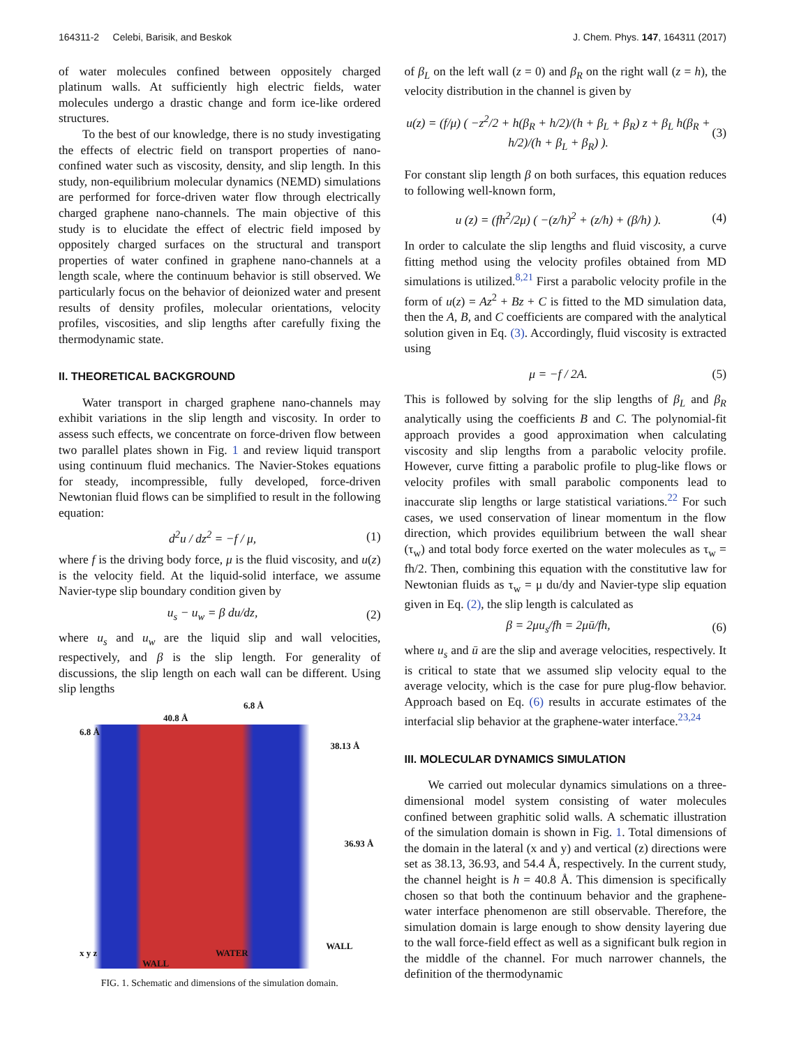164311-2 Celebi, Barisik, and Beskok J. Chem. Phys. 147, 164311 (2017)
of water molecules confined between oppositely charged platinum walls. At sufficiently high electric fields, water molecules undergo a drastic change and form ice-like ordered structures.
To the best of our knowledge, there is no study investigating the effects of electric field on transport properties of nano-confined water such as viscosity, density, and slip length. In this study, non-equilibrium molecular dynamics (NEMD) simulations are performed for force-driven water flow through electrically charged graphene nano-channels. The main objective of this study is to elucidate the effect of electric field imposed by oppositely charged surfaces on the structural and transport properties of water confined in graphene nano-channels at a length scale, where the continuum behavior is still observed. We particularly focus on the behavior of deionized water and present results of density profiles, molecular orientations, velocity profiles, viscosities, and slip lengths after carefully fixing the thermodynamic state.
II. THEORETICAL BACKGROUND
Water transport in charged graphene nano-channels may exhibit variations in the slip length and viscosity. In order to assess such effects, we concentrate on force-driven flow between two parallel plates shown in Fig. 1 and review liquid transport using continuum fluid mechanics. The Navier-Stokes equations for steady, incompressible, fully developed, force-driven Newtonian fluid flows can be simplified to result in the following equation:
d<sup>2</sup>u / dz<sup>2</sup> = −f / μ, (1)
where f is the driving body force, μ is the fluid viscosity, and u(z) is the velocity field. At the liquid-solid interface, we assume Navier-type slip boundary condition given by
u<sub>s</sub> − u<sub>w</sub> = β du/dz, (2)
where u<sub>s</sub> and u<sub>w</sub> are the liquid slip and wall velocities, respectively, and β is the slip length. For generality of discussions, the slip length on each wall can be different. Using slip lengths
6.8 Å
40.8 Å
6.8 Å
38.13 Å
36.93 Å
x y z
WALL
WATER
WALL
FIG. 1. Schematic and dimensions of the simulation domain.
of β<sub>L</sub> on the left wall (z = 0) and β<sub>R</sub> on the right wall (z = h), the velocity distribution in the channel is given by
u(z) = (f/μ) ( −z<sup>2</sup>/2 + h(β<sub>R</sub> + h/2)/(h + β<sub>L</sub> + β<sub>R</sub>) z + β<sub>L</sub> h(β<sub>R</sub> + h/2)/(h + β<sub>L</sub> + β<sub>R</sub>) ). (3)
For constant slip length β on both surfaces, this equation reduces to following well-known form,
u (z) = (fh<sup>2</sup>/2μ) ( −(z/h)<sup>2</sup> + (z/h) + (β/h) ). (4)
In order to calculate the slip lengths and fluid viscosity, a curve fitting method using the velocity profiles obtained from MD simulations is utilized.<sup>8,21</sup> First a parabolic velocity profile in the form of u(z) = Az<sup>2</sup> + Bz + C is fitted to the MD simulation data, then the A, B, and C coefficients are compared with the analytical solution given in Eq. (3). Accordingly, fluid viscosity is extracted using
μ = −f / 2A. (5)
This is followed by solving for the slip lengths of β<sub>L</sub> and β<sub>R</sub> analytically using the coefficients B and C. The polynomial-fit approach provides a good approximation when calculating viscosity and slip lengths from a parabolic velocity profile. However, curve fitting a parabolic profile to plug-like flows or velocity profiles with small parabolic components lead to inaccurate slip lengths or large statistical variations.<sup>22</sup> For such cases, we used conservation of linear momentum in the flow direction, which provides equilibrium between the wall shear (τ<sub>w</sub>) and total body force exerted on the water molecules as τ<sub>w</sub> = fh/2. Then, combining this equation with the constitutive law for Newtonian fluids as τ<sub>w</sub> = μ du/dy and Navier-type slip equation given in Eq. (2), the slip length is calculated as
β = 2μu<sub>s</sub>/fh = 2μū/fh, (6)
where u<sub>s</sub> and ū are the slip and average velocities, respectively. It is critical to state that we assumed slip velocity equal to the average velocity, which is the case for pure plug-flow behavior. Approach based on Eq. (6) results in accurate estimates of the interfacial slip behavior at the graphene-water interface.<sup>23,24</sup>
III. MOLECULAR DYNAMICS SIMULATION
We carried out molecular dynamics simulations on a three-dimensional model system consisting of water molecules confined between graphitic solid walls. A schematic illustration of the simulation domain is shown in Fig. 1. Total dimensions of the domain in the lateral (x and y) and vertical (z) directions were set as 38.13, 36.93, and 54.4 Å, respectively. In the current study, the channel height is h = 40.8 Å. This dimension is specifically chosen so that both the continuum behavior and the graphene-water interface phenomenon are still observable. Therefore, the simulation domain is large enough to show density layering due to the wall force-field effect as well as a significant bulk region in the middle of the channel. For much narrower channels, the definition of the thermodynamic